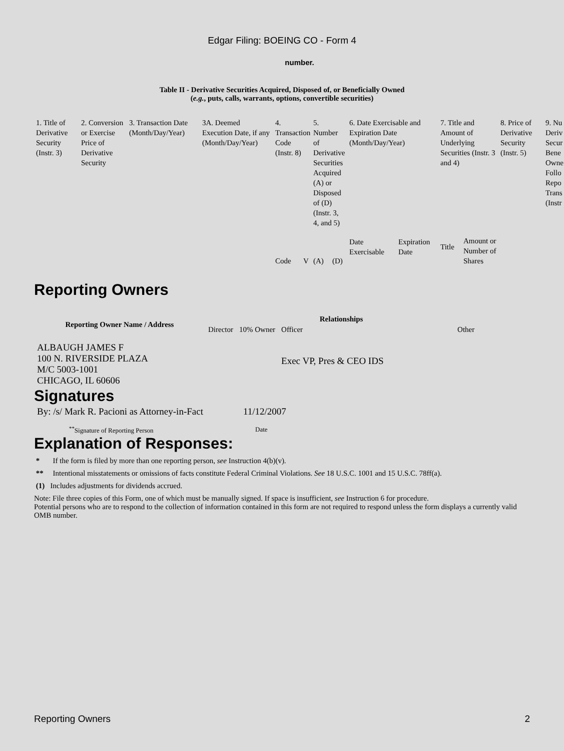Edgar Filing: BOEING CO - Form 4
number.
Table II - Derivative Securities Acquired, Disposed of, or Beneficially Owned
(e.g., puts, calls, warrants, options, convertible securities)
| 1. Title of Derivative Security (Instr. 3) | 2. Conversion or Exercise Price of Derivative Security | 3. Transaction Date (Month/Day/Year) | 3A. Deemed Execution Date, if any (Month/Day/Year) | 4. Transaction Code (Instr. 8) | | 5. Number of Derivative Securities Acquired (A) or Disposed of (D) (Instr. 3, 4, and 5) | | 6. Date Exercisable and Expiration Date (Month/Day/Year) | | 7. Title and Amount of Underlying Securities (Instr. 3 and 4) | | 8. Price of Derivative Security (Instr. 5) | 9. Nu Deriv Secur Bene Owne Follo Repo Trans (Instr |
| | | | | Code | V | (A) | (D) | Date Exercisable | Expiration Date | Title | Amount or Number of Shares | | |
Reporting Owners
| Reporting Owner Name / Address | Relationships | | | |
| --- | --- | --- | --- | --- |
| | Director | 10% Owner | Officer | Other |
| ALBAUGH JAMES F 100 N. RIVERSIDE PLAZA M/C 5003-1001 CHICAGO, IL 60606 | | | Exec VP, Pres & CEO IDS | |
Signatures
| By: /s/ Mark R. Pacioni as Attorney-in-Fact | 11/12/2007 |
| <sup>**</sup> Signature of Reporting Person | Date |
Explanation of Responses:
* If the form is filed by more than one reporting person, see Instruction 4(b)(v).
** Intentional misstatements or omissions of facts constitute Federal Criminal Violations. See 18 U.S.C. 1001 and 15 U.S.C. 78ff(a).
(1) Includes adjustments for dividends accrued.
Note: File three copies of this Form, one of which must be manually signed. If space is insufficient, see Instruction 6 for procedure.
Potential persons who are to respond to the collection of information contained in this form are not required to respond unless the form displays a currently valid OMB number.
Reporting Owners 2